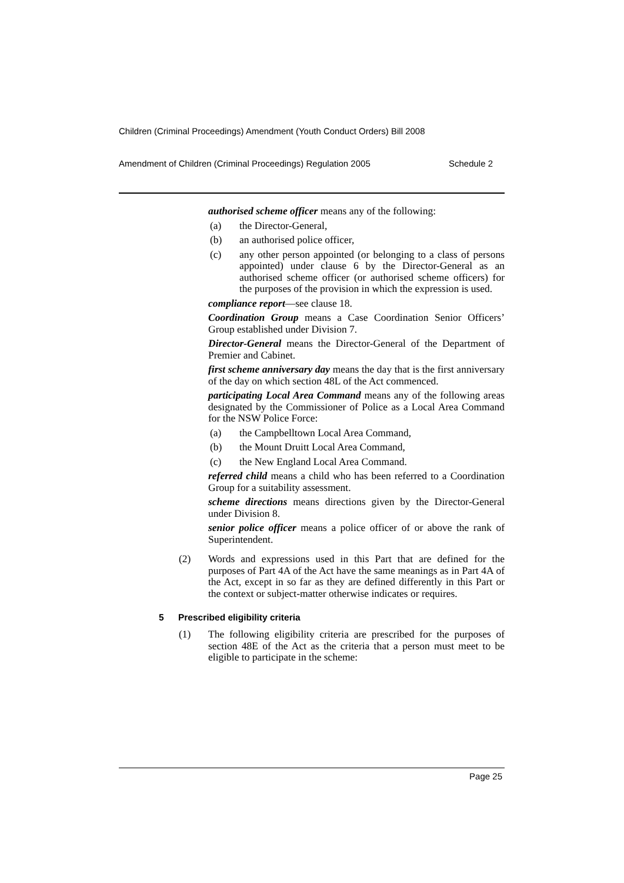Children (Criminal Proceedings) Amendment (Youth Conduct Orders) Bill 2008
Amendment of Children (Criminal Proceedings) Regulation 2005 Schedule 2
authorised scheme officer means any of the following:
(a) the Director-General,
(b) an authorised police officer,
(c) any other person appointed (or belonging to a class of persons appointed) under clause 6 by the Director-General as an authorised scheme officer (or authorised scheme officers) for the purposes of the provision in which the expression is used.
compliance report—see clause 18.
Coordination Group means a Case Coordination Senior Officers’ Group established under Division 7.
Director-General means the Director-General of the Department of Premier and Cabinet.
first scheme anniversary day means the day that is the first anniversary of the day on which section 48L of the Act commenced.
participating Local Area Command means any of the following areas designated by the Commissioner of Police as a Local Area Command for the NSW Police Force:
(a) the Campbelltown Local Area Command,
(b) the Mount Druitt Local Area Command,
(c) the New England Local Area Command.
referred child means a child who has been referred to a Coordination Group for a suitability assessment.
scheme directions means directions given by the Director-General under Division 8.
senior police officer means a police officer of or above the rank of Superintendent.
(2) Words and expressions used in this Part that are defined for the purposes of Part 4A of the Act have the same meanings as in Part 4A of the Act, except in so far as they are defined differently in this Part or the context or subject-matter otherwise indicates or requires.
5 Prescribed eligibility criteria
(1) The following eligibility criteria are prescribed for the purposes of section 48E of the Act as the criteria that a person must meet to be eligible to participate in the scheme:
Page 25